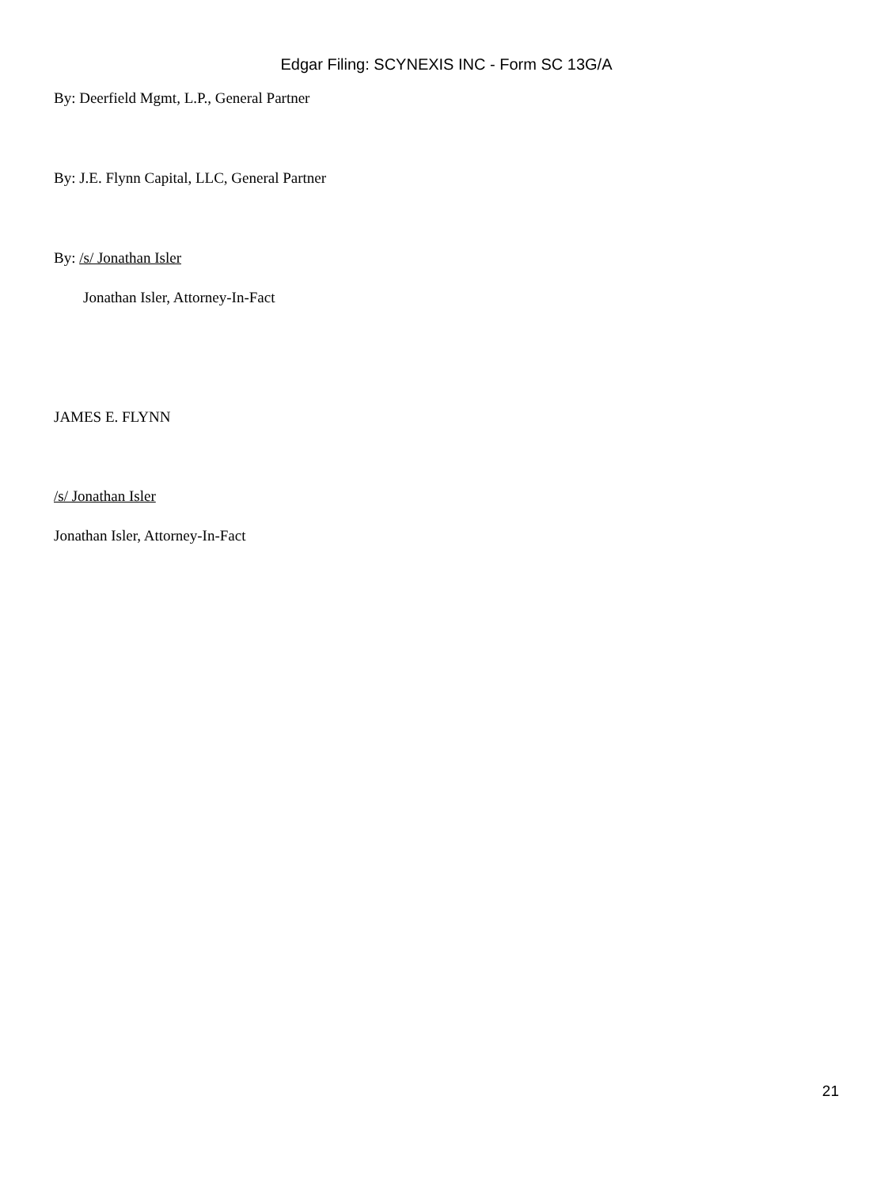Edgar Filing: SCYNEXIS INC - Form SC 13G/A
By: Deerfield Mgmt, L.P., General Partner
By: J.E. Flynn Capital, LLC, General Partner
By: /s/ Jonathan Isler
Jonathan Isler, Attorney-In-Fact
JAMES E. FLYNN
/s/ Jonathan Isler
Jonathan Isler, Attorney-In-Fact
21